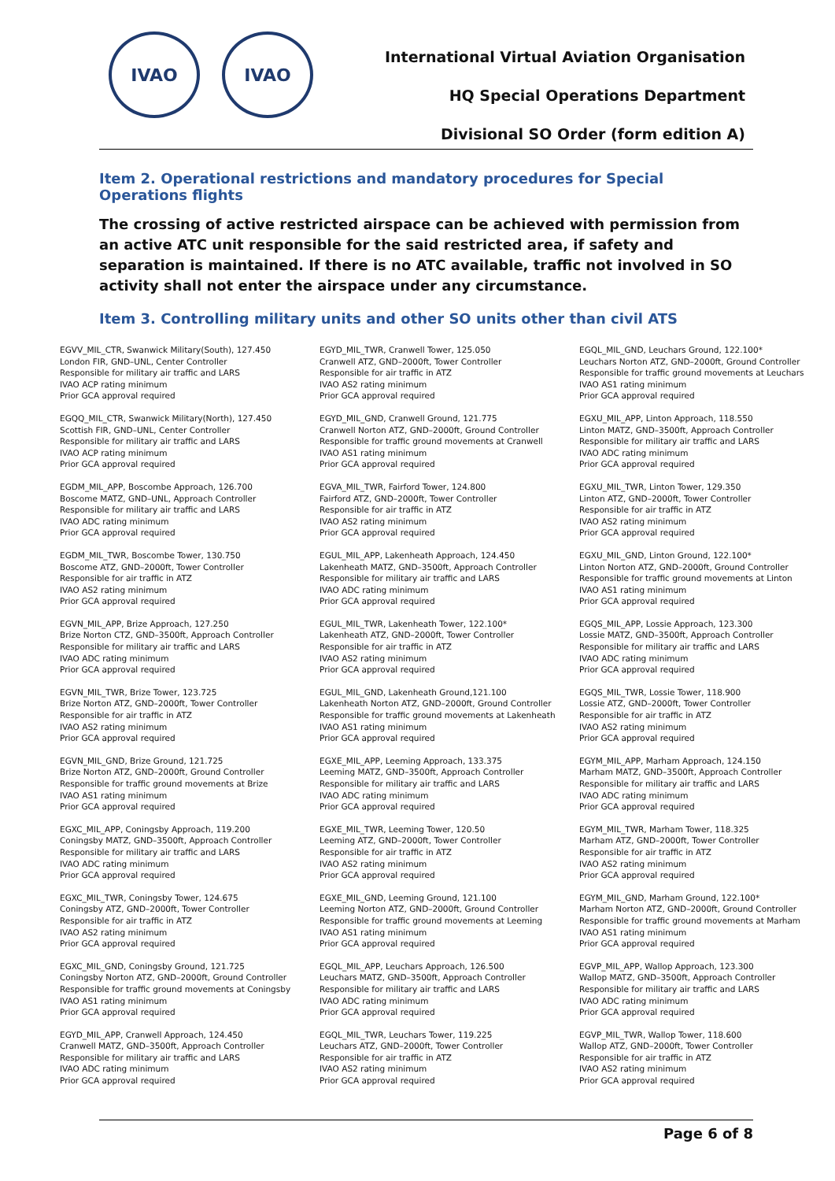IVAO IVAO
International Virtual Aviation Organisation
HQ Special Operations Department
Divisional SO Order (form edition A)
Item 2. Operational restrictions and mandatory procedures for Special Operations flights
The crossing of active restricted airspace can be achieved with permission from an active ATC unit responsible for the said restricted area, if safety and separation is maintained. If there is no ATC available, traffic not involved in SO activity shall not enter the airspace under any circumstance.
Item 3. Controlling military units and other SO units other than civil ATS
EGVV_MIL_CTR, Swanwick Military(South), 127.450
London FIR, GND–UNL, Center Controller
Responsible for military air traffic and LARS
IVAO ACP rating minimum
Prior GCA approval required
EGQQ_MIL_CTR, Swanwick Military(North), 127.450
Scottish FIR, GND–UNL, Center Controller
Responsible for military air traffic and LARS
IVAO ACP rating minimum
Prior GCA approval required
EGDM_MIL_APP, Boscombe Approach, 126.700
Boscome MATZ, GND–UNL, Approach Controller
Responsible for military air traffic and LARS
IVAO ADC rating minimum
Prior GCA approval required
EGDM_MIL_TWR, Boscombe Tower, 130.750
Boscome ATZ, GND–2000ft, Tower Controller
Responsible for air traffic in ATZ
IVAO AS2 rating minimum
Prior GCA approval required
EGVN_MIL_APP, Brize Approach, 127.250
Brize Norton CTZ, GND–3500ft, Approach Controller
Responsible for military air traffic and LARS
IVAO ADC rating minimum
Prior GCA approval required
EGVN_MIL_TWR, Brize Tower, 123.725
Brize Norton ATZ, GND–2000ft, Tower Controller
Responsible for air traffic in ATZ
IVAO AS2 rating minimum
Prior GCA approval required
EGVN_MIL_GND, Brize Ground, 121.725
Brize Norton ATZ, GND–2000ft, Ground Controller
Responsible for traffic ground movements at Brize
IVAO AS1 rating minimum
Prior GCA approval required
EGXC_MIL_APP, Coningsby Approach, 119.200
Coningsby MATZ, GND–3500ft, Approach Controller
Responsible for military air traffic and LARS
IVAO ADC rating minimum
Prior GCA approval required
EGXC_MIL_TWR, Coningsby Tower, 124.675
Coningsby ATZ, GND–2000ft, Tower Controller
Responsible for air traffic in ATZ
IVAO AS2 rating minimum
Prior GCA approval required
EGXC_MIL_GND, Coningsby Ground, 121.725
Coningsby Norton ATZ, GND–2000ft, Ground Controller
Responsible for traffic ground movements at Coningsby
IVAO AS1 rating minimum
Prior GCA approval required
EGYD_MIL_APP, Cranwell Approach, 124.450
Cranwell MATZ, GND–3500ft, Approach Controller
Responsible for military air traffic and LARS
IVAO ADC rating minimum
Prior GCA approval required
EGYD_MIL_TWR, Cranwell Tower, 125.050
Cranwell ATZ, GND–2000ft, Tower Controller
Responsible for air traffic in ATZ
IVAO AS2 rating minimum
Prior GCA approval required
EGYD_MIL_GND, Cranwell Ground, 121.775
Cranwell Norton ATZ, GND–2000ft, Ground Controller
Responsible for traffic ground movements at Cranwell
IVAO AS1 rating minimum
Prior GCA approval required
EGVA_MIL_TWR, Fairford Tower, 124.800
Fairford ATZ, GND–2000ft, Tower Controller
Responsible for air traffic in ATZ
IVAO AS2 rating minimum
Prior GCA approval required
EGUL_MIL_APP, Lakenheath Approach, 124.450
Lakenheath MATZ, GND–3500ft, Approach Controller
Responsible for military air traffic and LARS
IVAO ADC rating minimum
Prior GCA approval required
EGUL_MIL_TWR, Lakenheath Tower, 122.100*
Lakenheath ATZ, GND–2000ft, Tower Controller
Responsible for air traffic in ATZ
IVAO AS2 rating minimum
Prior GCA approval required
EGUL_MIL_GND, Lakenheath Ground,121.100
Lakenheath Norton ATZ, GND–2000ft, Ground Controller
Responsible for traffic ground movements at Lakenheath
IVAO AS1 rating minimum
Prior GCA approval required
EGXE_MIL_APP, Leeming Approach, 133.375
Leeming MATZ, GND–3500ft, Approach Controller
Responsible for military air traffic and LARS
IVAO ADC rating minimum
Prior GCA approval required
EGXE_MIL_TWR, Leeming Tower, 120.50
Leeming ATZ, GND–2000ft, Tower Controller
Responsible for air traffic in ATZ
IVAO AS2 rating minimum
Prior GCA approval required
EGXE_MIL_GND, Leeming Ground, 121.100
Leeming Norton ATZ, GND–2000ft, Ground Controller
Responsible for traffic ground movements at Leeming
IVAO AS1 rating minimum
Prior GCA approval required
EGQL_MIL_APP, Leuchars Approach, 126.500
Leuchars MATZ, GND–3500ft, Approach Controller
Responsible for military air traffic and LARS
IVAO ADC rating minimum
Prior GCA approval required
EGQL_MIL_TWR, Leuchars Tower, 119.225
Leuchars ATZ, GND–2000ft, Tower Controller
Responsible for air traffic in ATZ
IVAO AS2 rating minimum
Prior GCA approval required
EGQL_MIL_GND, Leuchars Ground, 122.100*
Leuchars Norton ATZ, GND–2000ft, Ground Controller
Responsible for traffic ground movements at Leuchars
IVAO AS1 rating minimum
Prior GCA approval required
EGXU_MIL_APP, Linton Approach, 118.550
Linton MATZ, GND–3500ft, Approach Controller
Responsible for military air traffic and LARS
IVAO ADC rating minimum
Prior GCA approval required
EGXU_MIL_TWR, Linton Tower, 129.350
Linton ATZ, GND–2000ft, Tower Controller
Responsible for air traffic in ATZ
IVAO AS2 rating minimum
Prior GCA approval required
EGXU_MIL_GND, Linton Ground, 122.100*
Linton Norton ATZ, GND–2000ft, Ground Controller
Responsible for traffic ground movements at Linton
IVAO AS1 rating minimum
Prior GCA approval required
EGQS_MIL_APP, Lossie Approach, 123.300
Lossie MATZ, GND–3500ft, Approach Controller
Responsible for military air traffic and LARS
IVAO ADC rating minimum
Prior GCA approval required
EGQS_MIL_TWR, Lossie Tower, 118.900
Lossie ATZ, GND–2000ft, Tower Controller
Responsible for air traffic in ATZ
IVAO AS2 rating minimum
Prior GCA approval required
EGYM_MIL_APP, Marham Approach, 124.150
Marham MATZ, GND–3500ft, Approach Controller
Responsible for military air traffic and LARS
IVAO ADC rating minimum
Prior GCA approval required
EGYM_MIL_TWR, Marham Tower, 118.325
Marham ATZ, GND–2000ft, Tower Controller
Responsible for air traffic in ATZ
IVAO AS2 rating minimum
Prior GCA approval required
EGYM_MIL_GND, Marham Ground, 122.100*
Marham Norton ATZ, GND–2000ft, Ground Controller
Responsible for traffic ground movements at Marham
IVAO AS1 rating minimum
Prior GCA approval required
EGVP_MIL_APP, Wallop Approach, 123.300
Wallop MATZ, GND–3500ft, Approach Controller
Responsible for military air traffic and LARS
IVAO ADC rating minimum
Prior GCA approval required
EGVP_MIL_TWR, Wallop Tower, 118.600
Wallop ATZ, GND–2000ft, Tower Controller
Responsible for air traffic in ATZ
IVAO AS2 rating minimum
Prior GCA approval required
Page 6 of 8